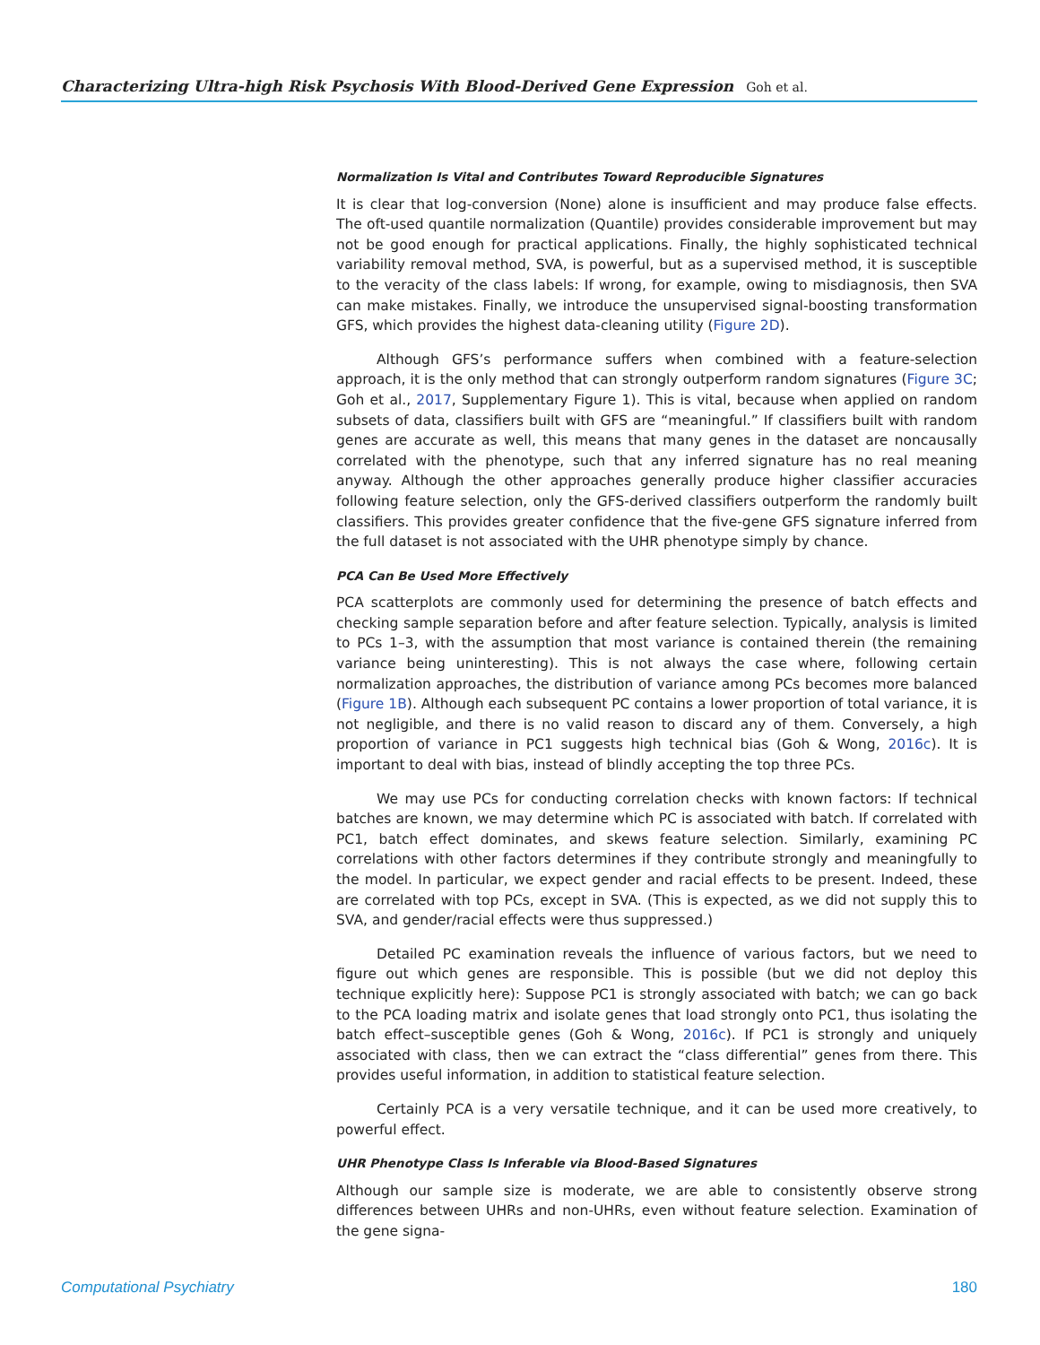Characterizing Ultra-high Risk Psychosis With Blood-Derived Gene Expression Goh et al.
Normalization Is Vital and Contributes Toward Reproducible Signatures
It is clear that log-conversion (None) alone is insufficient and may produce false effects. The oft-used quantile normalization (Quantile) provides considerable improvement but may not be good enough for practical applications. Finally, the highly sophisticated technical variability removal method, SVA, is powerful, but as a supervised method, it is susceptible to the veracity of the class labels: If wrong, for example, owing to misdiagnosis, then SVA can make mistakes. Finally, we introduce the unsupervised signal-boosting transformation GFS, which provides the highest data-cleaning utility (Figure 2D).
Although GFS’s performance suffers when combined with a feature-selection approach, it is the only method that can strongly outperform random signatures (Figure 3C; Goh et al., 2017, Supplementary Figure 1). This is vital, because when applied on random subsets of data, classifiers built with GFS are “meaningful.” If classifiers built with random genes are accurate as well, this means that many genes in the dataset are noncausally correlated with the phenotype, such that any inferred signature has no real meaning anyway. Although the other approaches generally produce higher classifier accuracies following feature selection, only the GFS-derived classifiers outperform the randomly built classifiers. This provides greater confidence that the five-gene GFS signature inferred from the full dataset is not associated with the UHR phenotype simply by chance.
PCA Can Be Used More Effectively
PCA scatterplots are commonly used for determining the presence of batch effects and checking sample separation before and after feature selection. Typically, analysis is limited to PCs 1–3, with the assumption that most variance is contained therein (the remaining variance being uninteresting). This is not always the case where, following certain normalization approaches, the distribution of variance among PCs becomes more balanced (Figure 1B). Although each subsequent PC contains a lower proportion of total variance, it is not negligible, and there is no valid reason to discard any of them. Conversely, a high proportion of variance in PC1 suggests high technical bias (Goh & Wong, 2016c). It is important to deal with bias, instead of blindly accepting the top three PCs.
We may use PCs for conducting correlation checks with known factors: If technical batches are known, we may determine which PC is associated with batch. If correlated with PC1, batch effect dominates, and skews feature selection. Similarly, examining PC correlations with other factors determines if they contribute strongly and meaningfully to the model. In particular, we expect gender and racial effects to be present. Indeed, these are correlated with top PCs, except in SVA. (This is expected, as we did not supply this to SVA, and gender/racial effects were thus suppressed.)
Detailed PC examination reveals the influence of various factors, but we need to figure out which genes are responsible. This is possible (but we did not deploy this technique explicitly here): Suppose PC1 is strongly associated with batch; we can go back to the PCA loading matrix and isolate genes that load strongly onto PC1, thus isolating the batch effect–susceptible genes (Goh & Wong, 2016c). If PC1 is strongly and uniquely associated with class, then we can extract the “class differential” genes from there. This provides useful information, in addition to statistical feature selection.
Certainly PCA is a very versatile technique, and it can be used more creatively, to powerful effect.
UHR Phenotype Class Is Inferable via Blood-Based Signatures
Although our sample size is moderate, we are able to consistently observe strong differences between UHRs and non-UHRs, even without feature selection. Examination of the gene signa-
Computational Psychiatry 180